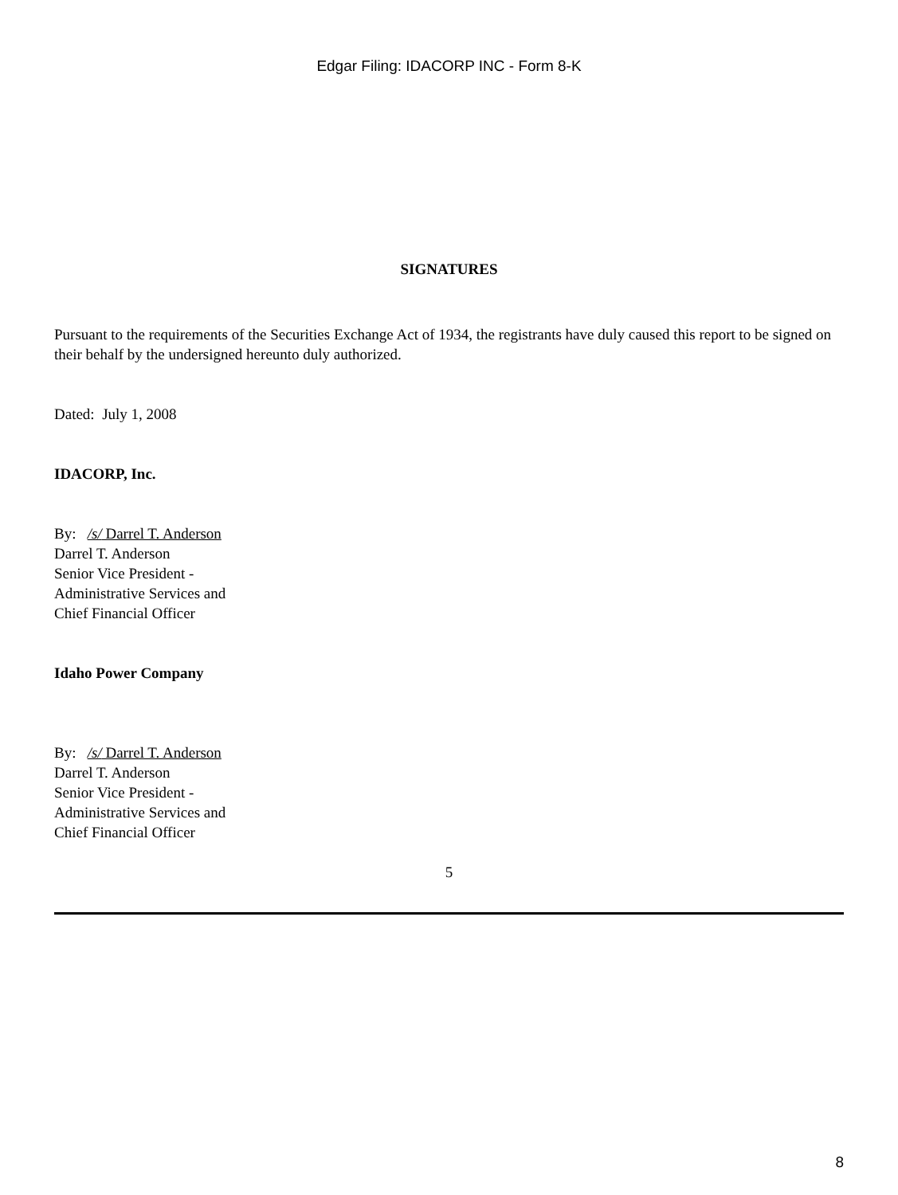Edgar Filing: IDACORP INC - Form 8-K
SIGNATURES
Pursuant to the requirements of the Securities Exchange Act of 1934, the registrants have duly caused this report to be signed on their behalf by the undersigned hereunto duly authorized.
Dated: July 1, 2008
IDACORP, Inc.
By: /s/ Darrel T. Anderson
Darrel T. Anderson
Senior Vice President -
Administrative Services and
Chief Financial Officer
Idaho Power Company
By: /s/ Darrel T. Anderson
Darrel T. Anderson
Senior Vice President -
Administrative Services and
Chief Financial Officer
5
8